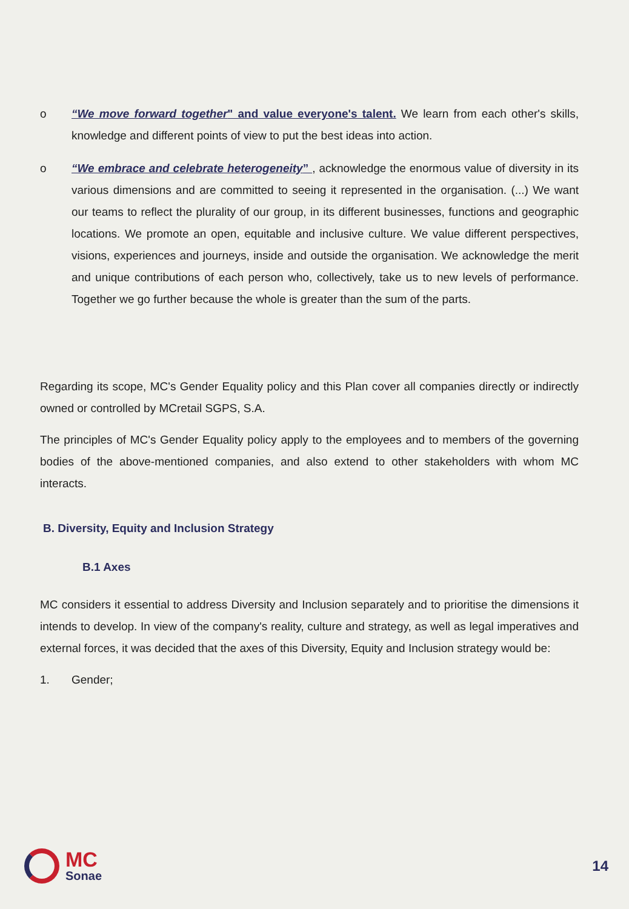o “We move forward together" and value everyone's talent. We learn from each other's skills, knowledge and different points of view to put the best ideas into action.
o “We embrace and celebrate heterogeneity” , acknowledge the enormous value of diversity in its various dimensions and are committed to seeing it represented in the organisation. (...) We want our teams to reflect the plurality of our group, in its different businesses, functions and geographic locations. We promote an open, equitable and inclusive culture. We value different perspectives, visions, experiences and journeys, inside and outside the organisation. We acknowledge the merit and unique contributions of each person who, collectively, take us to new levels of performance. Together we go further because the whole is greater than the sum of the parts.
Regarding its scope, MC's Gender Equality policy and this Plan cover all companies directly or indirectly owned or controlled by MCretail SGPS, S.A.
The principles of MC's Gender Equality policy apply to the employees and to members of the governing bodies of the above-mentioned companies, and also extend to other stakeholders with whom MC interacts.
B. Diversity, Equity and Inclusion Strategy
B.1 Axes
MC considers it essential to address Diversity and Inclusion separately and to prioritise the dimensions it intends to develop. In view of the company's reality, culture and strategy, as well as legal imperatives and external forces, it was decided that the axes of this Diversity, Equity and Inclusion strategy would be:
1. Gender;
MC
Sonae
14